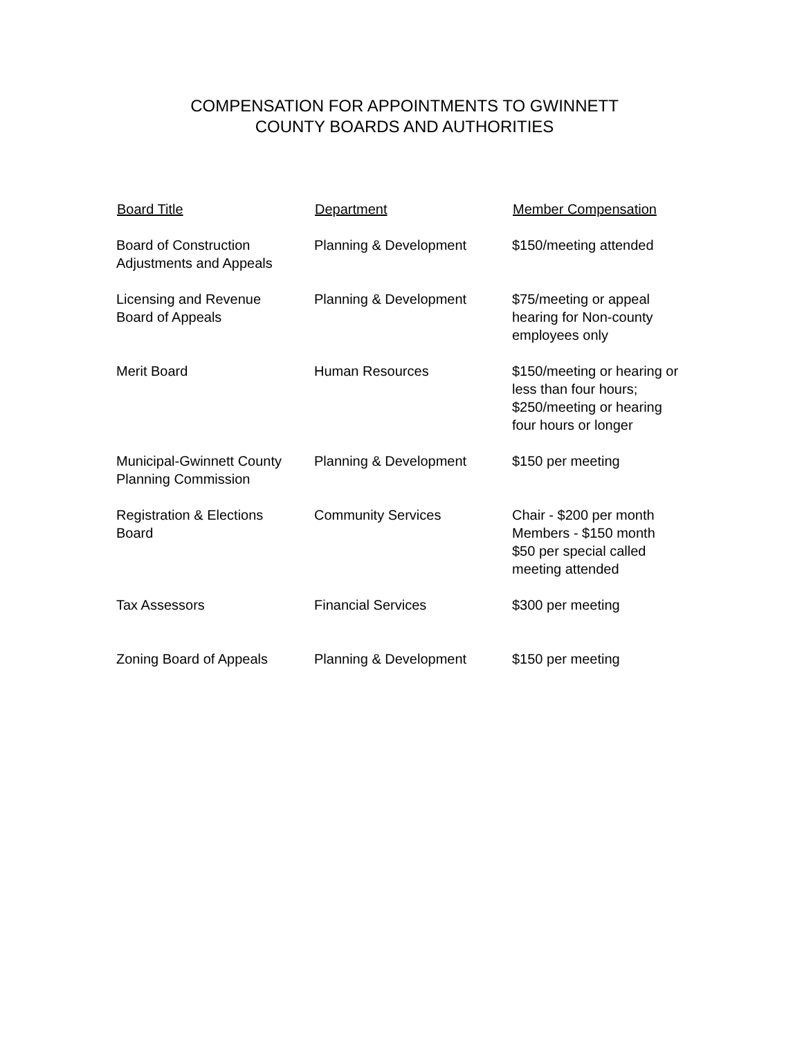COMPENSATION FOR APPOINTMENTS TO GWINNETT
COUNTY BOARDS AND AUTHORITIES
| Board Title | Department | Member Compensation |
| --- | --- | --- |
| Board of Construction Adjustments and Appeals | Planning & Development | $150/meeting attended |
| Licensing and Revenue Board of Appeals | Planning & Development | $75/meeting or appeal hearing for Non-county employees only |
| Merit Board | Human Resources | $150/meeting or hearing or less than four hours; $250/meeting or hearing four hours or longer |
| Municipal-Gwinnett County Planning Commission | Planning & Development | $150 per meeting |
| Registration & Elections Board | Community Services | Chair - $200 per month Members - $150 month $50 per special called meeting attended |
| Tax Assessors | Financial Services | $300 per meeting |
| Zoning Board of Appeals | Planning & Development | $150 per meeting |